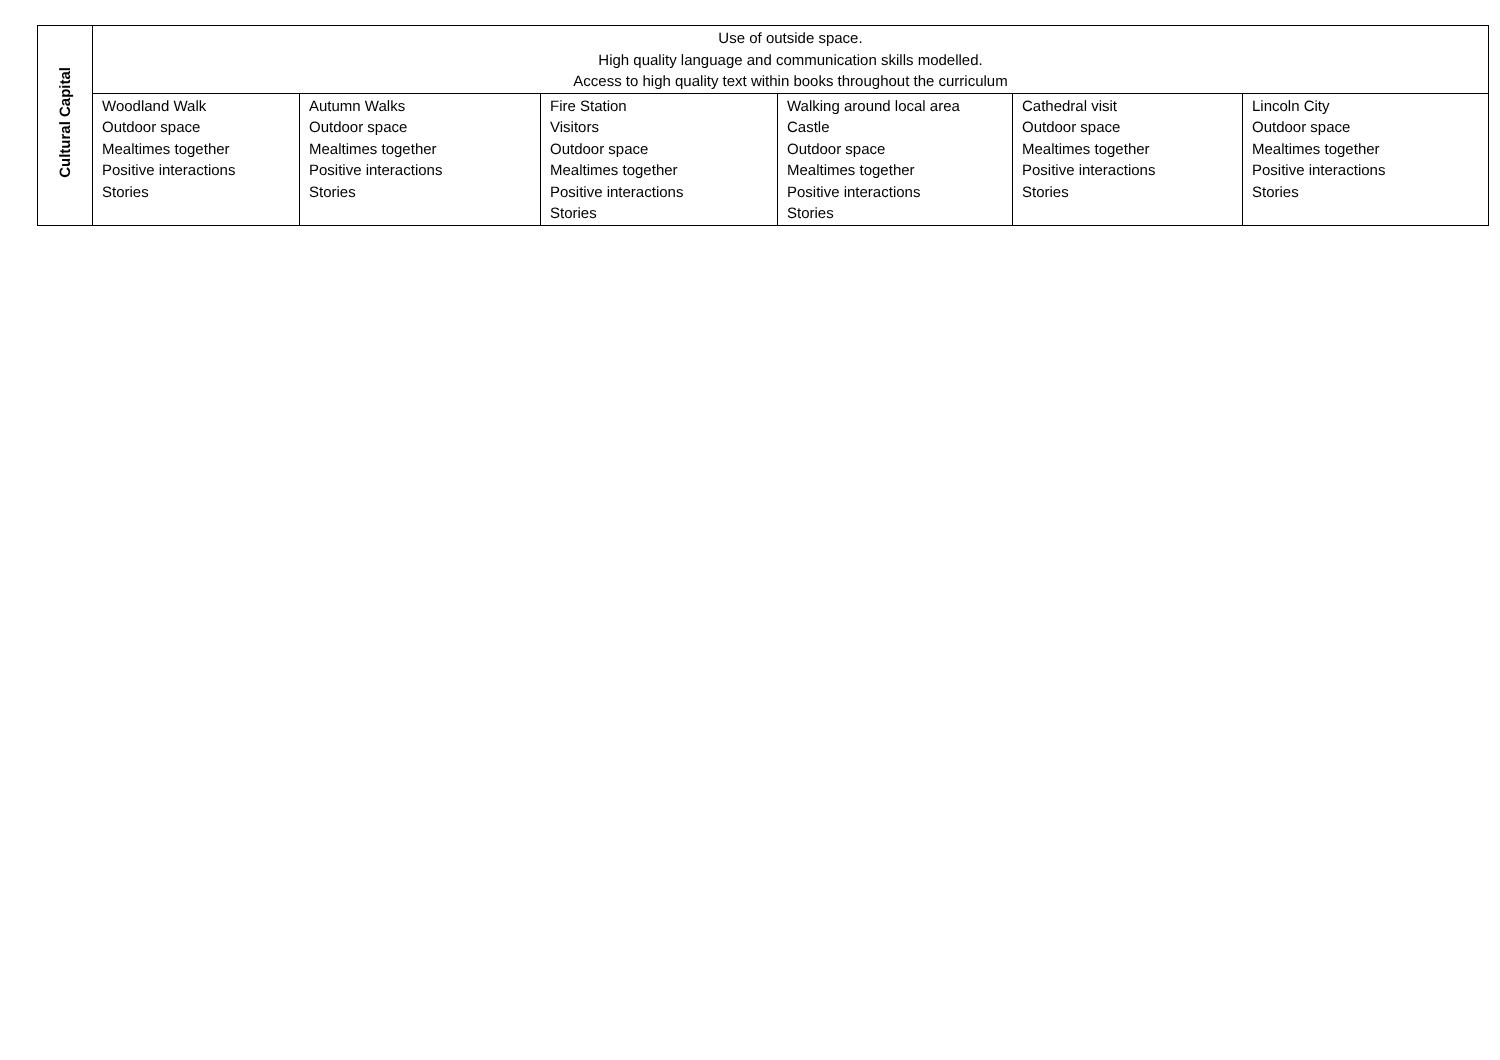| Cultural Capital | Use of outside space. High quality language and communication skills modelled. Access to high quality text within books throughout the curriculum | | | | | |
| | Woodland Walk Outdoor space Mealtimes together Positive interactions Stories | Autumn Walks Outdoor space Mealtimes together Positive interactions Stories | Fire Station Visitors Outdoor space Mealtimes together Positive interactions Stories | Walking around local area Castle Outdoor space Mealtimes together Positive interactions Stories | Cathedral visit Outdoor space Mealtimes together Positive interactions Stories | Lincoln City Outdoor space Mealtimes together Positive interactions Stories |